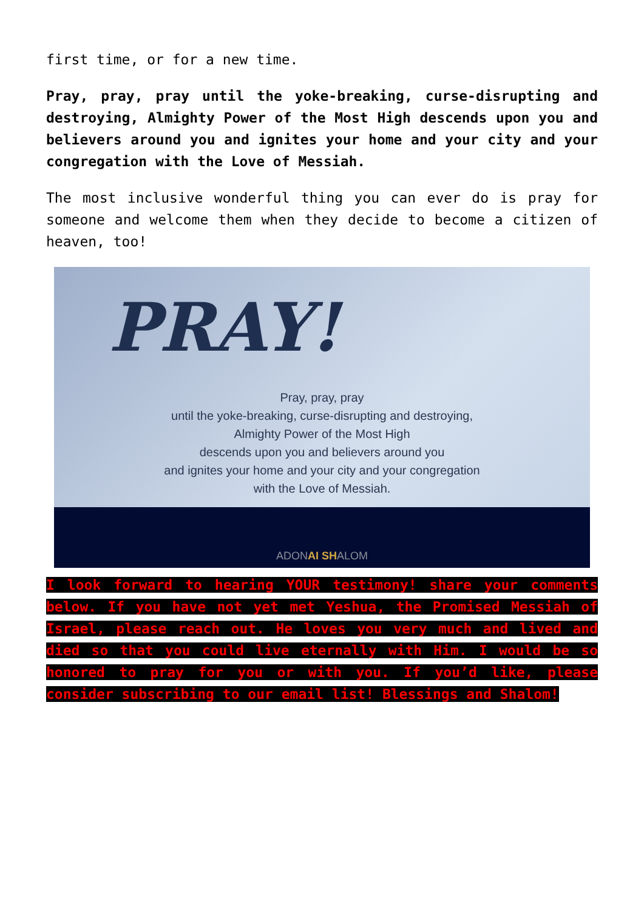first time, or for a new time.
Pray, pray, pray until the yoke-breaking, curse-disrupting and destroying, Almighty Power of the Most High descends upon you and believers around you and ignites your home and your city and your congregation with the Love of Messiah.
The most inclusive wonderful thing you can ever do is pray for someone and welcome them when they decide to become a citizen of heaven, too!
PRAY!
Pray, pray, pray
until the yoke-breaking, curse-disrupting and destroying,
Almighty Power of the Most High
descends upon you and believers around you
and ignites your home and your city and your congregation
with the Love of Messiah.
ADONAI SHALOM
I look forward to hearing YOUR testimony! share your comments below. If you have not yet met Yeshua, the Promised Messiah of Israel, please reach out. He loves you very much and lived and died so that you could live eternally with Him. I would be so honored to pray for you or with you. If you’d like, please consider subscribing to our email list! Blessings and Shalom!